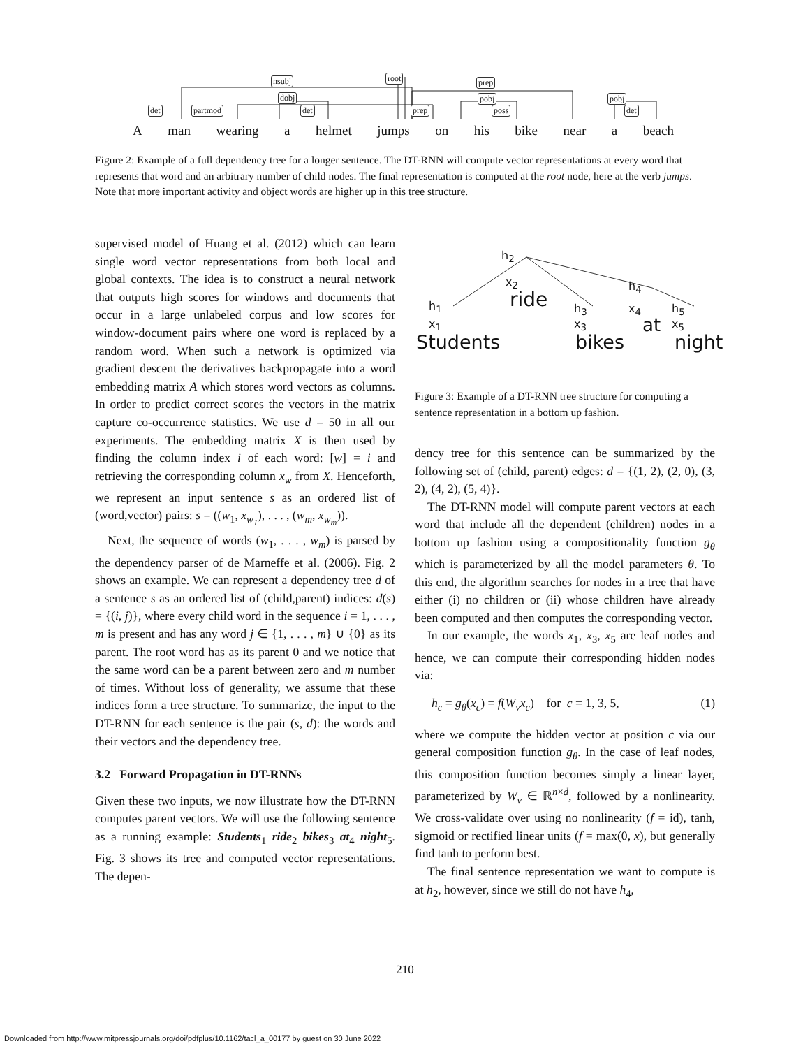det partmod
nsubj
dobj
det
root
prep
prep
pobj
poss
pobj
det
A man wearing a helmet jumps on his bike near a beach
Figure 2: Example of a full dependency tree for a longer sentence. The DT-RNN will compute vector representations at every word that represents that word and an arbitrary number of child nodes. The final representation is computed at the root node, here at the verb jumps. Note that more important activity and object words are higher up in this tree structure.
supervised model of Huang et al. (2012) which can learn single word vector representations from both local and global contexts. The idea is to construct a neural network that outputs high scores for windows and documents that occur in a large unlabeled corpus and low scores for window-document pairs where one word is replaced by a random word. When such a network is optimized via gradient descent the derivatives backpropagate into a word embedding matrix A which stores word vectors as columns. In order to predict correct scores the vectors in the matrix capture co-occurrence statistics. We use d = 50 in all our experiments. The embedding matrix X is then used by finding the column index i of each word: [w] = i and retrieving the corresponding column x<sub>w</sub> from X. Henceforth, we represent an input sentence s as an ordered list of (word,vector) pairs: s = ((w<sub>1</sub>, x<sub>w<sub>1</sub></sub>), . . . , (w<sub>m</sub>, x<sub>w<sub>m</sub></sub>)).
Next, the sequence of words (w<sub>1</sub>, . . . , w<sub>m</sub>) is parsed by the dependency parser of de Marneffe et al. (2006). Fig. 2 shows an example. We can represent a dependency tree d of a sentence s as an ordered list of (child,parent) indices: d(s) = {(i, j)}, where every child word in the sequence i = 1, . . . , m is present and has any word j ∈ {1, . . . , m} ∪ {0} as its parent. The root word has as its parent 0 and we notice that the same word can be a parent between zero and m number of times. Without loss of generality, we assume that these indices form a tree structure. To summarize, the input to the DT-RNN for each sentence is the pair (s, d): the words and their vectors and the dependency tree.
3.2 Forward Propagation in DT-RNNs
Given these two inputs, we now illustrate how the DT-RNN computes parent vectors. We will use the following sentence as a running example: Students<sub>1</sub> ride<sub>2</sub> bikes<sub>3</sub> at<sub>4</sub> night<sub>5</sub>. Fig. 3 shows its tree and computed vector representations. The depen-
h<sub>2</sub>
x<sub>2</sub>
ride h<sub>1</sub>
x<sub>1</sub>
h<sub>3</sub>
x<sub>3</sub>
h<sub>4</sub>
x<sub>4</sub>
at
h<sub>5</sub>
x<sub>5</sub>
Students bikes night
Figure 3: Example of a DT-RNN tree structure for computing a sentence representation in a bottom up fashion.
dency tree for this sentence can be summarized by the following set of (child, parent) edges: d = {(1, 2), (2, 0), (3, 2), (4, 2), (5, 4)}.
The DT-RNN model will compute parent vectors at each word that include all the dependent (children) nodes in a bottom up fashion using a compositionality function g<sub>θ</sub> which is parameterized by all the model parameters θ. To this end, the algorithm searches for nodes in a tree that have either (i) no children or (ii) whose children have already been computed and then computes the corresponding vector.
In our example, the words x<sub>1</sub>, x<sub>3</sub>, x<sub>5</sub> are leaf nodes and hence, we can compute their corresponding hidden nodes via:
h<sub>c</sub> = g<sub>θ</sub>(x<sub>c</sub>) = f(W<sub>v</sub>x<sub>c</sub>) for c = 1, 3, 5, (1)
where we compute the hidden vector at position c via our general composition function g<sub>θ</sub>. In the case of leaf nodes, this composition function becomes simply a linear layer, parameterized by W<sub>v</sub> ∈ ℝ<sup>n×d</sup>, followed by a nonlinearity. We cross-validate over using no nonlinearity (f = id), tanh, sigmoid or rectified linear units (f = max(0, x), but generally find tanh to perform best.
The final sentence representation we want to compute is at h<sub>2</sub>, however, since we still do not have h<sub>4</sub>,
210
Downloaded from http://www.mitpressjournals.org/doi/pdfplus/10.1162/tacl_a_00177 by guest on 30 June 2022